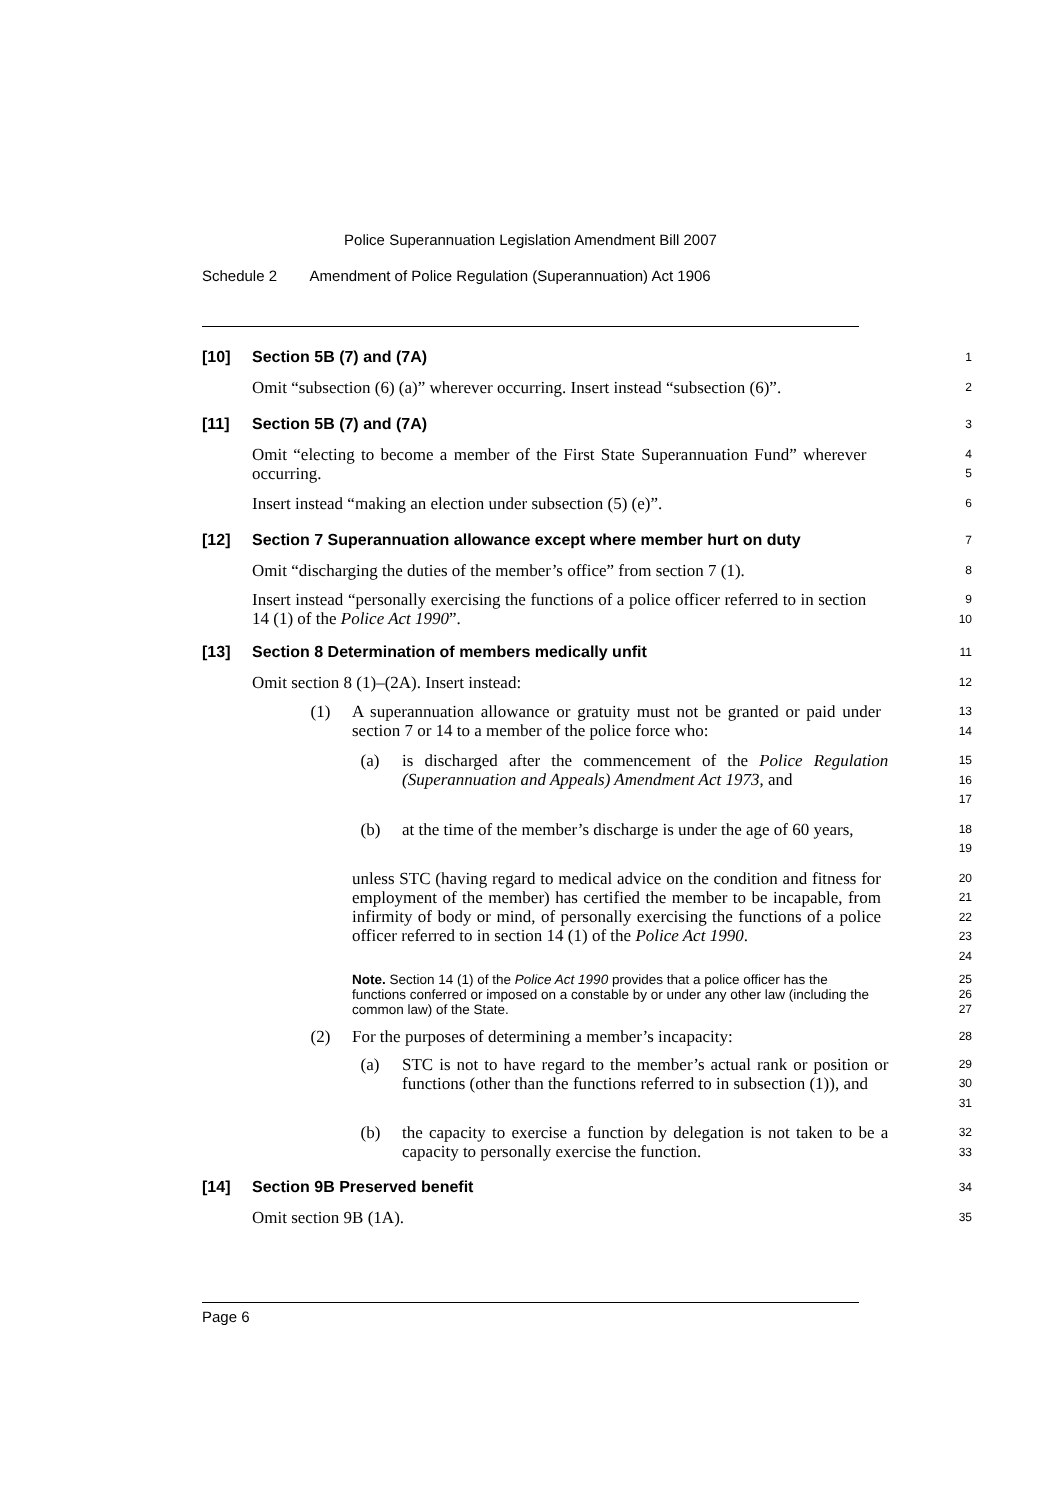Police Superannuation Legislation Amendment Bill 2007
Schedule 2 Amendment of Police Regulation (Superannuation) Act 1906
[10] Section 5B (7) and (7A)
1
Omit “subsection (6) (a)” wherever occurring. Insert instead “subsection (6)”.
2
[11] Section 5B (7) and (7A)
3
Omit “electing to become a member of the First State Superannuation Fund” wherever occurring.
4
5
Insert instead “making an election under subsection (5) (e)”.
6
[12] Section 7 Superannuation allowance except where member hurt on duty
7
Omit “discharging the duties of the member’s office” from section 7 (1).
8
Insert instead “personally exercising the functions of a police officer referred to in section 14 (1) of the Police Act 1990”.
9
10
[13] Section 8 Determination of members medically unfit
11
Omit section 8 (1)–(2A). Insert instead:
12
(1) A superannuation allowance or gratuity must not be granted or paid under section 7 or 14 to a member of the police force who:
13
14
(a) is discharged after the commencement of the Police Regulation (Superannuation and Appeals) Amendment Act 1973, and
15
16
17
(b) at the time of the member’s discharge is under the age of 60 years,
18
19
unless STC (having regard to medical advice on the condition and fitness for employment of the member) has certified the member to be incapable, from infirmity of body or mind, of personally exercising the functions of a police officer referred to in section 14 (1) of the Police Act 1990.
20
21
22
23
24
Note. Section 14 (1) of the Police Act 1990 provides that a police officer has the functions conferred or imposed on a constable by or under any other law (including the common law) of the State.
25
26
27
(2) For the purposes of determining a member’s incapacity:
28
(a) STC is not to have regard to the member’s actual rank or position or functions (other than the functions referred to in subsection (1)), and
29
30
31
(b) the capacity to exercise a function by delegation is not taken to be a capacity to personally exercise the function.
32
33
[14] Section 9B Preserved benefit
34
Omit section 9B (1A).
35
Page 6